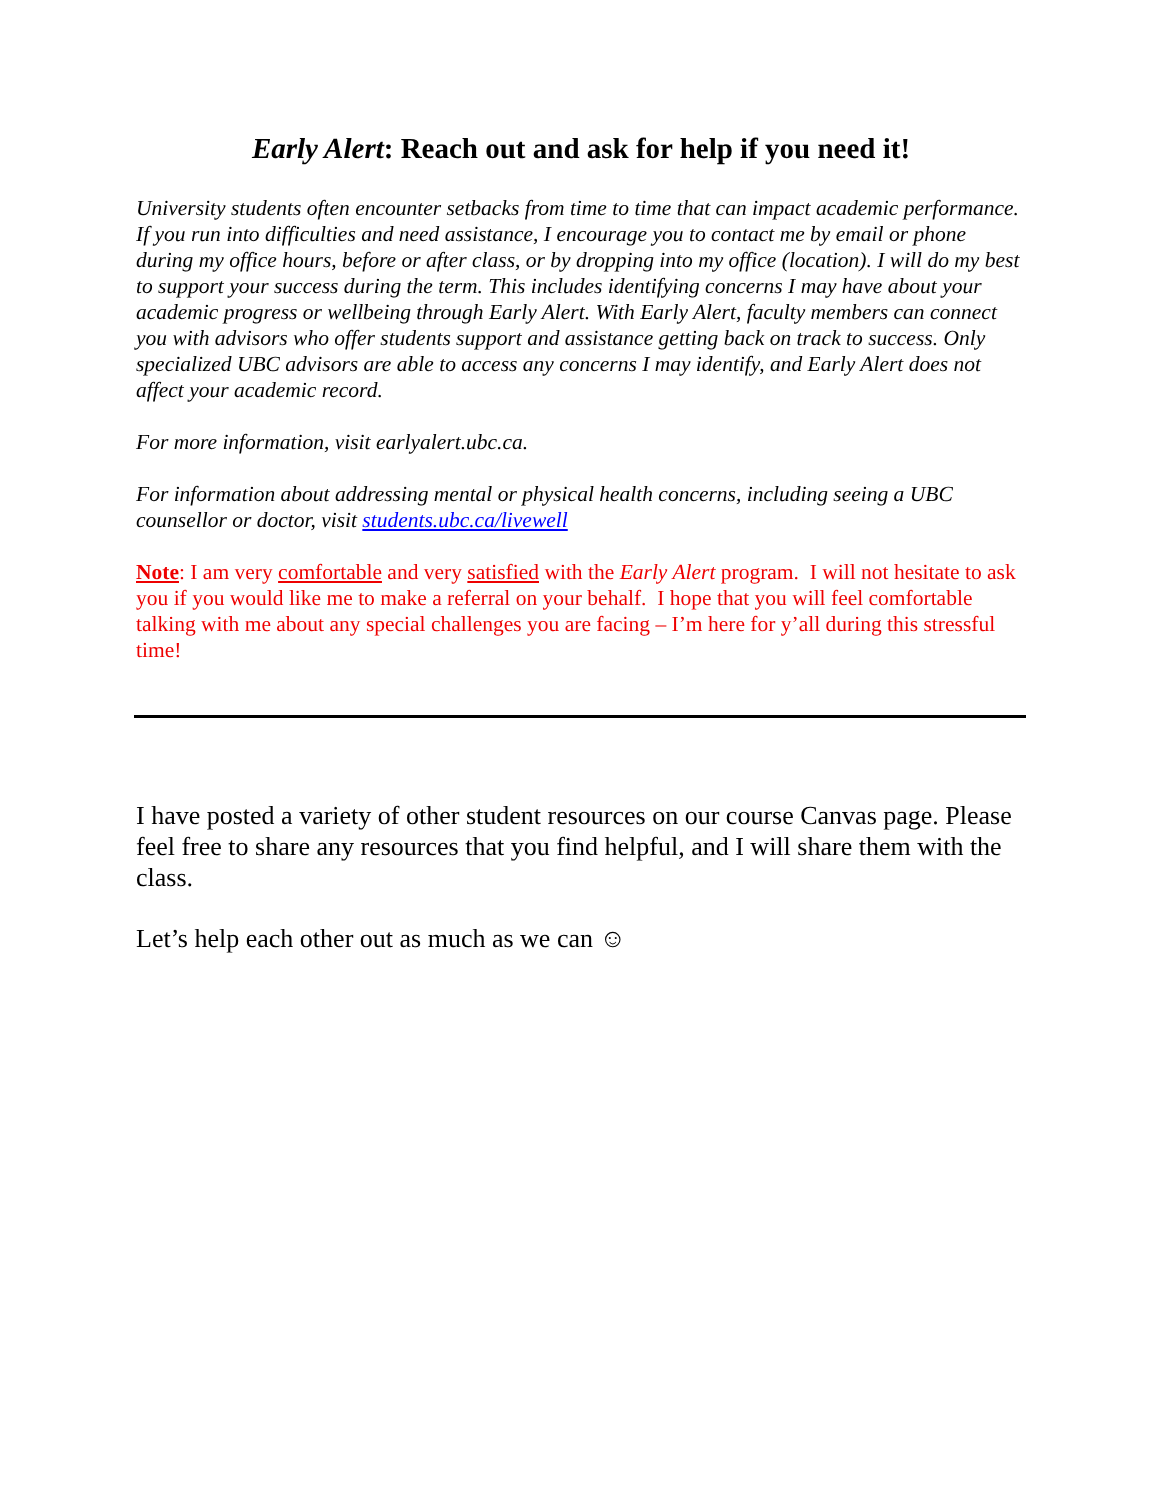Early Alert: Reach out and ask for help if you need it!
University students often encounter setbacks from time to time that can impact academic performance. If you run into difficulties and need assistance, I encourage you to contact me by email or phone during my office hours, before or after class, or by dropping into my office (location). I will do my best to support your success during the term. This includes identifying concerns I may have about your academic progress or wellbeing through Early Alert. With Early Alert, faculty members can connect you with advisors who offer students support and assistance getting back on track to success. Only specialized UBC advisors are able to access any concerns I may identify, and Early Alert does not affect your academic record.
For more information, visit earlyalert.ubc.ca.
For information about addressing mental or physical health concerns, including seeing a UBC counsellor or doctor, visit students.ubc.ca/livewell
Note: I am very comfortable and very satisfied with the Early Alert program. I will not hesitate to ask you if you would like me to make a referral on your behalf. I hope that you will feel comfortable talking with me about any special challenges you are facing – I’m here for y’all during this stressful time!
I have posted a variety of other student resources on our course Canvas page. Please feel free to share any resources that you find helpful, and I will share them with the class.
Let’s help each other out as much as we can ☺